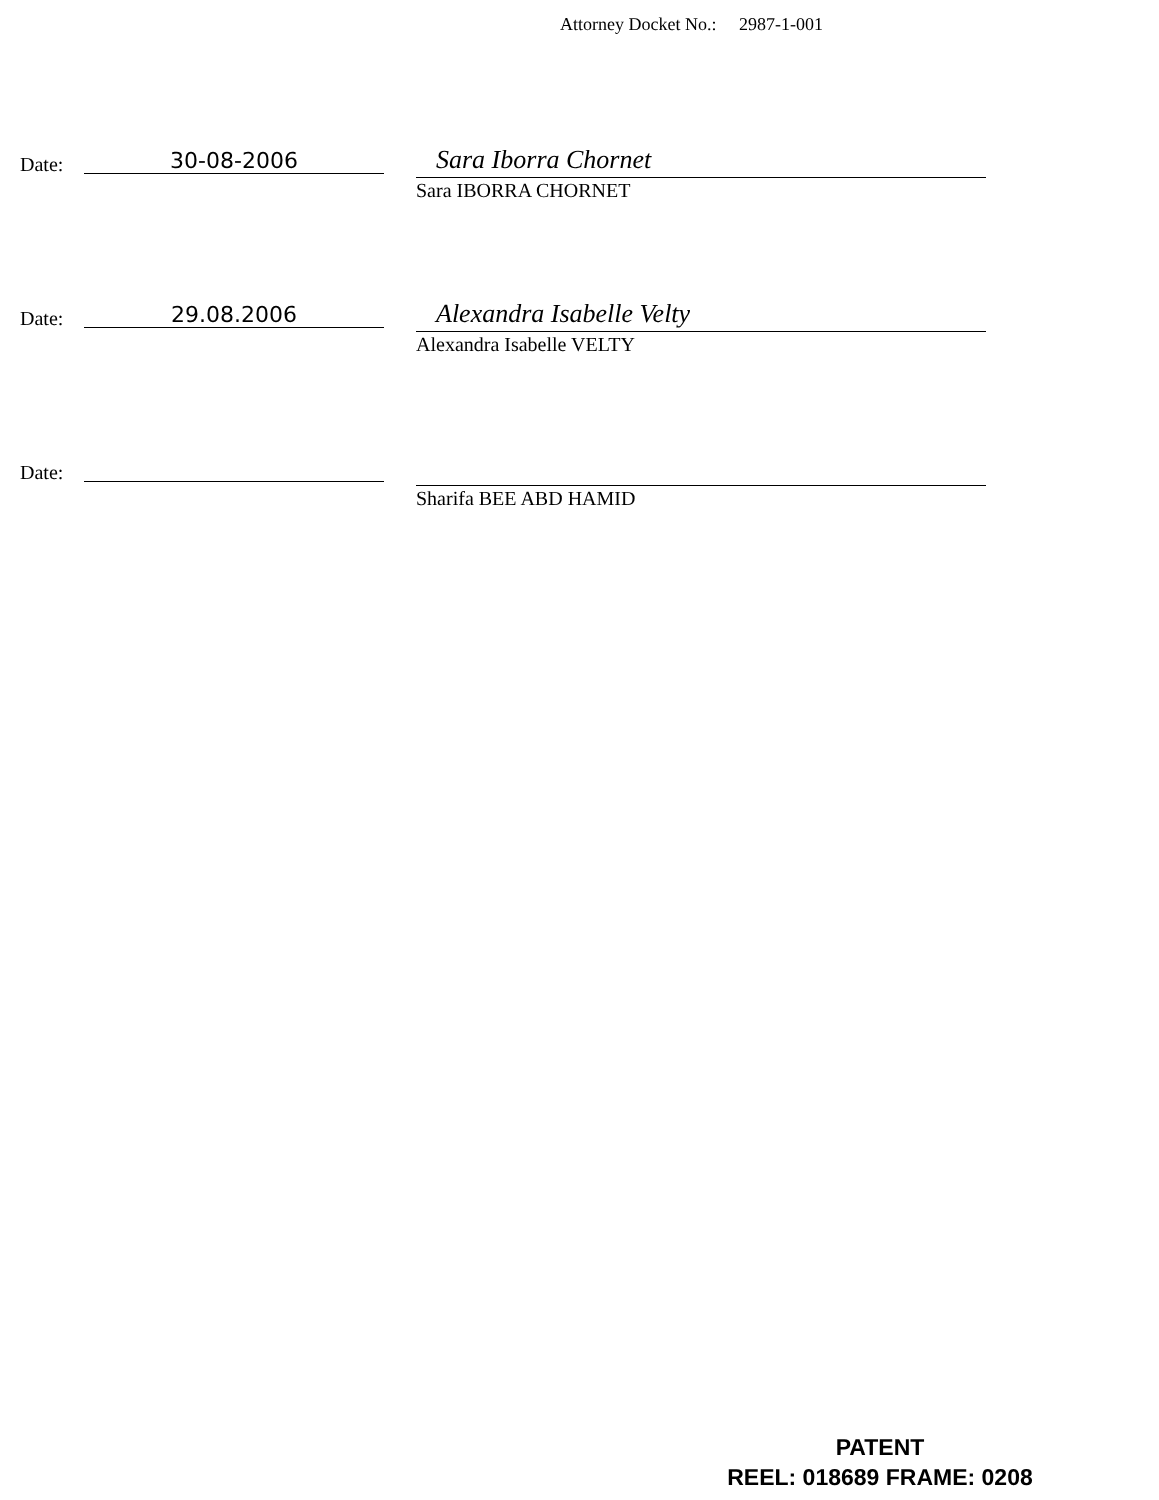Attorney Docket No.: 2987-1-001
Date: 30-08-2006 Sara Iborra Chornet
Sara IBORRA CHORNET
Date: 29.08.2006 Alexandra Isabelle Velty
Alexandra Isabelle VELTY
Date:
Sharifa BEE ABD HAMID
PATENT
REEL: 018689 FRAME: 0208